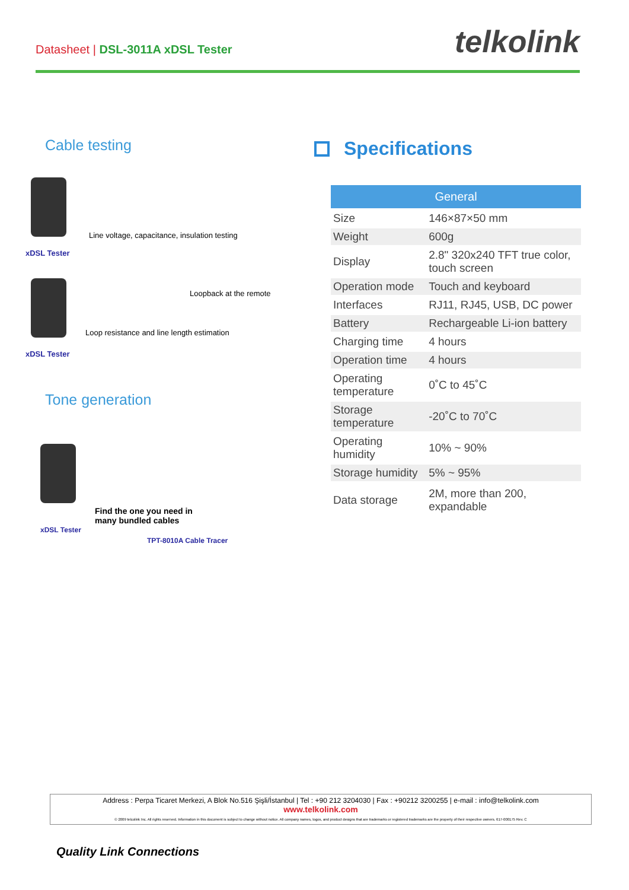Datasheet | DSL-3011A xDSL Tester
telkolink
Cable testing
Line voltage, capacitance, insulation testing
xDSL Tester
Loopback at the remote
Loop resistance and line length estimation
xDSL Tester
Tone generation
Find the one you need in
many bundled cables
xDSL Tester
TPT-8010A Cable Tracer
Specifications
| General | |
| --- | --- |
| Size | 146×87×50 mm |
| Weight | 600g |
| Display | 2.8" 320x240 TFT true color, touch screen |
| Operation mode | Touch and keyboard |
| Interfaces | RJ11, RJ45, USB, DC power |
| Battery | Rechargeable Li-ion battery |
| Charging time | 4 hours |
| Operation time | 4 hours |
| Operating temperature | 0˚C to 45˚C |
| Storage temperature | -20˚C to 70˚C |
| Operating humidity | 10% ~ 90% |
| Storage humidity | 5% ~ 95% |
| Data storage | 2M, more than 200, expandable |
Address : Perpa Ticaret Merkezi, A Blok No.516 Şişli/İstanbul | Tel : +90 212 3204030 | Fax : +90212 3200255 | e-mail : info@telkolink.com
www.telkolink.com
© 2009 telcolink Inc. All rights reserved. Information in this document is subject to change without notice. All company names, logos, and product designs that are trademarks or registered trademarks are the property of their respective owners. 617-000175 Rev. C
Quality Link Connections